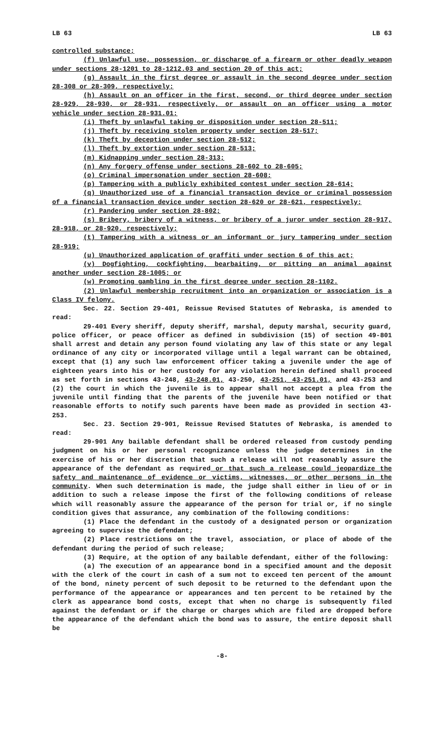LB 63 LB 63
controlled substance;
(f) Unlawful use, possession, or discharge of a firearm or other deadly weapon under sections 28-1201 to 28-1212.03 and section 20 of this act;
(g) Assault in the first degree or assault in the second degree under section 28-308 or 28-309, respectively;
(h) Assault on an officer in the first, second, or third degree under section 28-929, 28-930, or 28-931, respectively, or assault on an officer using a motor vehicle under section 28-931.01;
(i) Theft by unlawful taking or disposition under section 28-511;
(j) Theft by receiving stolen property under section 28-517;
(k) Theft by deception under section 28-512;
(l) Theft by extortion under section 28-513;
(m) Kidnapping under section 28-313;
(n) Any forgery offense under sections 28-602 to 28-605;
(o) Criminal impersonation under section 28-608;
(p) Tampering with a publicly exhibited contest under section 28-614;
(q) Unauthorized use of a financial transaction device or criminal possession of a financial transaction device under section 28-620 or 28-621, respectively;
(r) Pandering under section 28-802;
(s) Bribery, bribery of a witness, or bribery of a juror under section 28-917, 28-918, or 28-920, respectively;
(t) Tampering with a witness or an informant or jury tampering under section 28-919;
(u) Unauthorized application of graffiti under section 6 of this act;
(v) Dogfighting, cockfighting, bearbaiting, or pitting an animal against another under section 28-1005; or
(w) Promoting gambling in the first degree under section 28-1102.
(2) Unlawful membership recruitment into an organization or association is a Class IV felony.
Sec. 22. Section 29-401, Reissue Revised Statutes of Nebraska, is amended to read:
29-401 Every sheriff, deputy sheriff, marshal, deputy marshal, security guard, police officer, or peace officer as defined in subdivision (15) of section 49-801 shall arrest and detain any person found violating any law of this state or any legal ordinance of any city or incorporated village until a legal warrant can be obtained, except that (1) any such law enforcement officer taking a juvenile under the age of eighteen years into his or her custody for any violation herein defined shall proceed as set forth in sections 43-248, 43-248.01, 43-250, 43-251, 43-251.01, and 43-253 and (2) the court in which the juvenile is to appear shall not accept a plea from the juvenile until finding that the parents of the juvenile have been notified or that reasonable efforts to notify such parents have been made as provided in section 43-253.
Sec. 23. Section 29-901, Reissue Revised Statutes of Nebraska, is amended to read:
29-901 Any bailable defendant shall be ordered released from custody pending judgment on his or her personal recognizance unless the judge determines in the exercise of his or her discretion that such a release will not reasonably assure the appearance of the defendant as required or that such a release could jeopardize the safety and maintenance of evidence or victims, witnesses, or other persons in the community. When such determination is made, the judge shall either in lieu of or in addition to such a release impose the first of the following conditions of release which will reasonably assure the appearance of the person for trial or, if no single condition gives that assurance, any combination of the following conditions:
(1) Place the defendant in the custody of a designated person or organization agreeing to supervise the defendant;
(2) Place restrictions on the travel, association, or place of abode of the defendant during the period of such release;
(3) Require, at the option of any bailable defendant, either of the following:
(a) The execution of an appearance bond in a specified amount and the deposit with the clerk of the court in cash of a sum not to exceed ten percent of the amount of the bond, ninety percent of such deposit to be returned to the defendant upon the performance of the appearance or appearances and ten percent to be retained by the clerk as appearance bond costs, except that when no charge is subsequently filed against the defendant or if the charge or charges which are filed are dropped before the appearance of the defendant which the bond was to assure, the entire deposit shall be
-8-